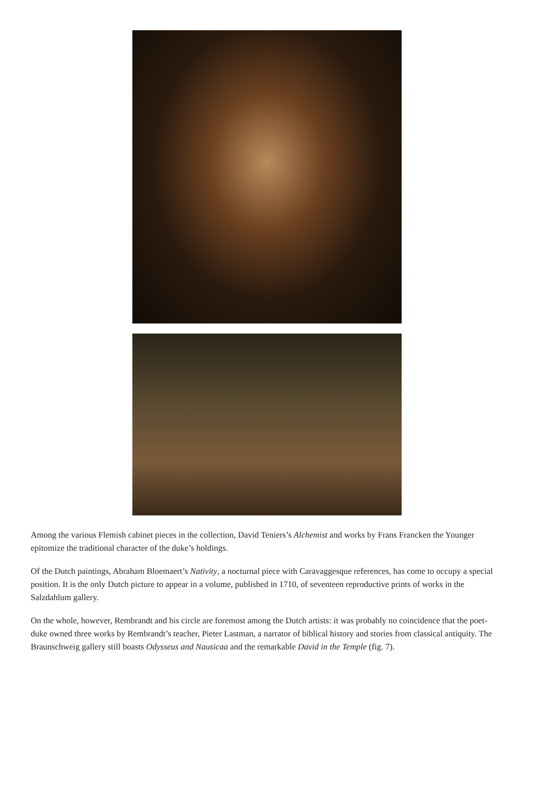Among the various Flemish cabinet pieces in the collection, David Teniers’s Alchemist and works by Frans Francken the Younger epitomize the traditional character of the duke’s holdings.
Of the Dutch paintings, Abraham Bloemaert’s Nativity, a nocturnal piece with Caravaggesque references, has come to occupy a special position. It is the only Dutch picture to appear in a volume, published in 1710, of seventeen reproductive prints of works in the Salzdahlum gallery.
On the whole, however, Rembrandt and his circle are foremost among the Dutch artists: it was probably no coincidence that the poet-duke owned three works by Rembrandt’s teacher, Pieter Lastman, a narrator of biblical history and stories from classical antiquity. The Braunschweig gallery still boasts Odysseus and Nausicaa and the remarkable David in the Temple (fig. 7).